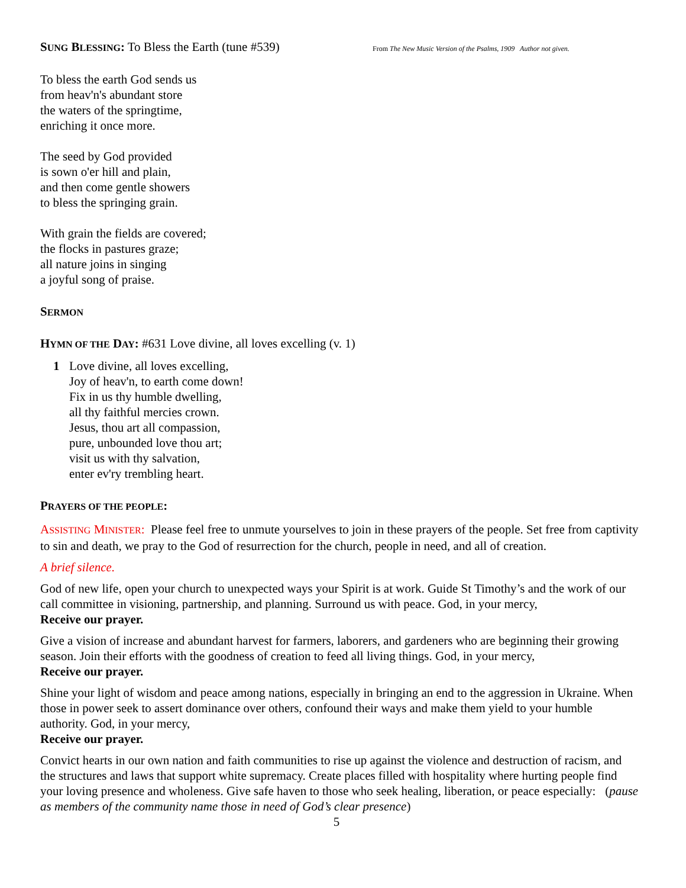SUNG BLESSING: To Bless the Earth (tune #539)
From The New Music Version of the Psalms, 1909 Author not given.
To bless the earth God sends us
from heav'n's abundant store
the waters of the springtime,
enriching it once more.
The seed by God provided
is sown o'er hill and plain,
and then come gentle showers
to bless the springing grain.
With grain the fields are covered;
the flocks in pastures graze;
all nature joins in singing
a joyful song of praise.
SERMON
HYMN OF THE DAY: #631 Love divine, all loves excelling (v. 1)
1 Love divine, all loves excelling,
Joy of heav'n, to earth come down!
Fix in us thy humble dwelling,
all thy faithful mercies crown.
Jesus, thou art all compassion,
pure, unbounded love thou art;
visit us with thy salvation,
enter ev'ry trembling heart.
PRAYERS OF THE PEOPLE:
ASSISTING MINISTER: Please feel free to unmute yourselves to join in these prayers of the people. Set free from captivity to sin and death, we pray to the God of resurrection for the church, people in need, and all of creation.
A brief silence.
God of new life, open your church to unexpected ways your Spirit is at work. Guide St Timothy’s and the work of our call committee in visioning, partnership, and planning. Surround us with peace. God, in your mercy,
Receive our prayer.
Give a vision of increase and abundant harvest for farmers, laborers, and gardeners who are beginning their growing season. Join their efforts with the goodness of creation to feed all living things. God, in your mercy,
Receive our prayer.
Shine your light of wisdom and peace among nations, especially in bringing an end to the aggression in Ukraine. When those in power seek to assert dominance over others, confound their ways and make them yield to your humble authority. God, in your mercy,
Receive our prayer.
Convict hearts in our own nation and faith communities to rise up against the violence and destruction of racism, and the structures and laws that support white supremacy. Create places filled with hospitality where hurting people find your loving presence and wholeness. Give safe haven to those who seek healing, liberation, or peace especially: (pause as members of the community name those in need of God’s clear presence)
5